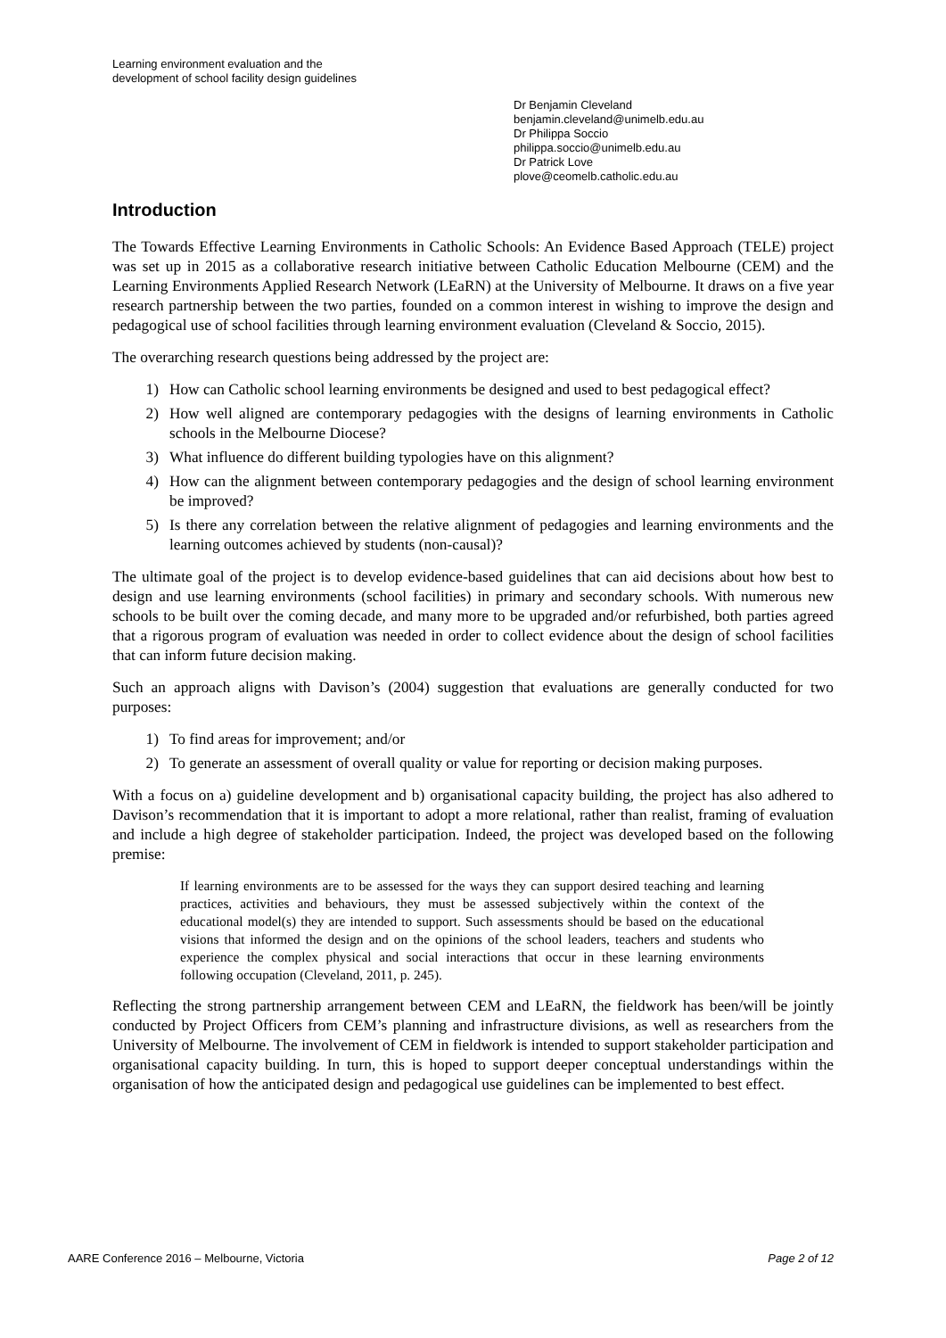Learning environment evaluation and the
development of school facility design guidelines
Dr Benjamin Cleveland
benjamin.cleveland@unimelb.edu.au
Dr Philippa Soccio
philippa.soccio@unimelb.edu.au
Dr Patrick Love
plove@ceomelb.catholic.edu.au
Introduction
The Towards Effective Learning Environments in Catholic Schools: An Evidence Based Approach (TELE) project was set up in 2015 as a collaborative research initiative between Catholic Education Melbourne (CEM) and the Learning Environments Applied Research Network (LEaRN) at the University of Melbourne. It draws on a five year research partnership between the two parties, founded on a common interest in wishing to improve the design and pedagogical use of school facilities through learning environment evaluation (Cleveland & Soccio, 2015).
The overarching research questions being addressed by the project are:
1) How can Catholic school learning environments be designed and used to best pedagogical effect?
2) How well aligned are contemporary pedagogies with the designs of learning environments in Catholic schools in the Melbourne Diocese?
3) What influence do different building typologies have on this alignment?
4) How can the alignment between contemporary pedagogies and the design of school learning environment be improved?
5) Is there any correlation between the relative alignment of pedagogies and learning environments and the learning outcomes achieved by students (non-causal)?
The ultimate goal of the project is to develop evidence-based guidelines that can aid decisions about how best to design and use learning environments (school facilities) in primary and secondary schools. With numerous new schools to be built over the coming decade, and many more to be upgraded and/or refurbished, both parties agreed that a rigorous program of evaluation was needed in order to collect evidence about the design of school facilities that can inform future decision making.
Such an approach aligns with Davison’s (2004) suggestion that evaluations are generally conducted for two purposes:
1) To find areas for improvement; and/or
2) To generate an assessment of overall quality or value for reporting or decision making purposes.
With a focus on a) guideline development and b) organisational capacity building, the project has also adhered to Davison’s recommendation that it is important to adopt a more relational, rather than realist, framing of evaluation and include a high degree of stakeholder participation. Indeed, the project was developed based on the following premise:
If learning environments are to be assessed for the ways they can support desired teaching and learning practices, activities and behaviours, they must be assessed subjectively within the context of the educational model(s) they are intended to support. Such assessments should be based on the educational visions that informed the design and on the opinions of the school leaders, teachers and students who experience the complex physical and social interactions that occur in these learning environments following occupation (Cleveland, 2011, p. 245).
Reflecting the strong partnership arrangement between CEM and LEaRN, the fieldwork has been/will be jointly conducted by Project Officers from CEM’s planning and infrastructure divisions, as well as researchers from the University of Melbourne. The involvement of CEM in fieldwork is intended to support stakeholder participation and organisational capacity building. In turn, this is hoped to support deeper conceptual understandings within the organisation of how the anticipated design and pedagogical use guidelines can be implemented to best effect.
AARE Conference 2016 – Melbourne, Victoria Page 2 of 12